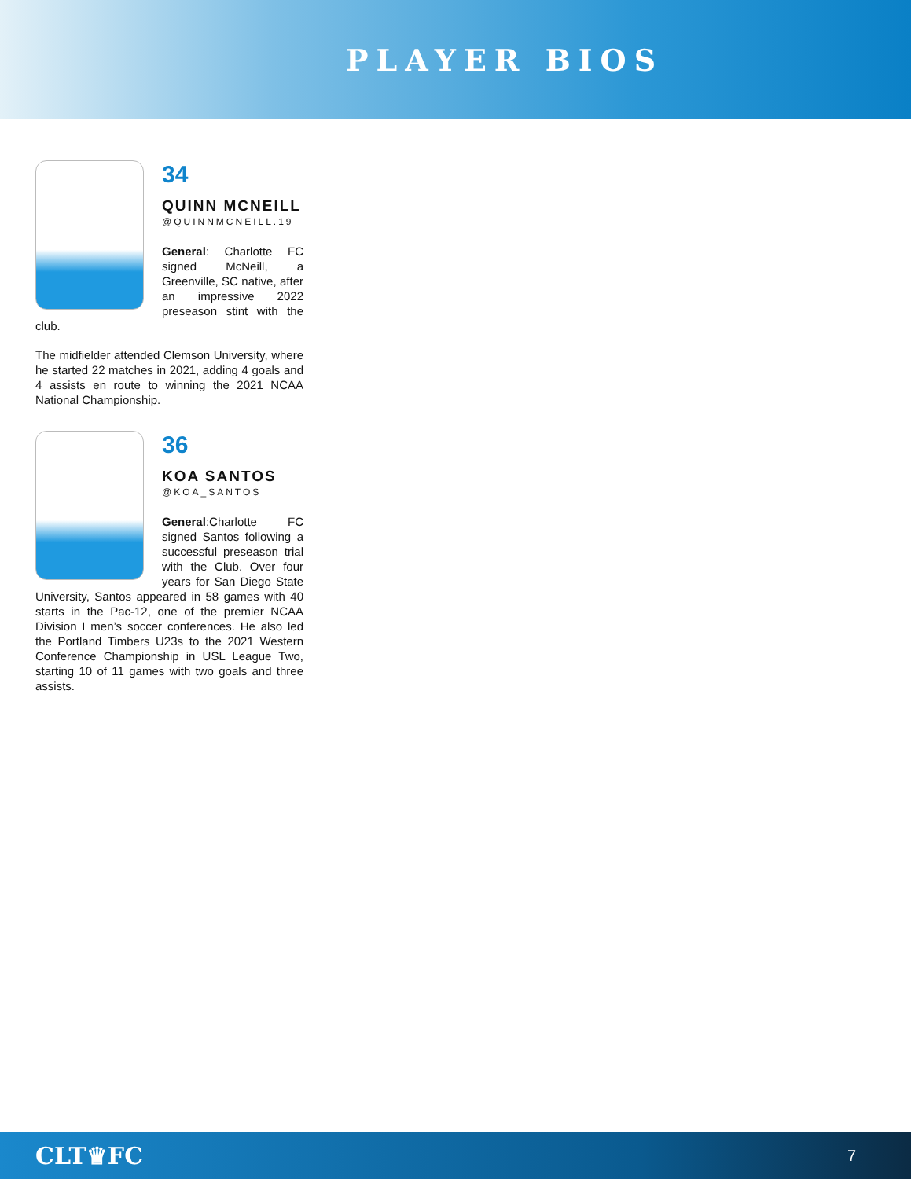PLAYER BIOS
34
QUINN MCNEILL
@QUINNMCNEILL.19
General: Charlotte FC signed McNeill, a Greenville, SC native, after an impressive 2022 preseason stint with the club.
The midfielder attended Clemson University, where he started 22 matches in 2021, adding 4 goals and 4 assists en route to winning the 2021 NCAA National Championship.
36
KOA SANTOS
@KOA_SANTOS
General:Charlotte FC signed Santos following a successful preseason trial with the Club. Over four years for San Diego State University, Santos appeared in 58 games with 40 starts in the Pac-12, one of the premier NCAA Division I men’s soccer conferences. He also led the Portland Timbers U23s to the 2021 Western Conference Championship in USL League Two, starting 10 of 11 games with two goals and three assists.
CLT♛FC 7